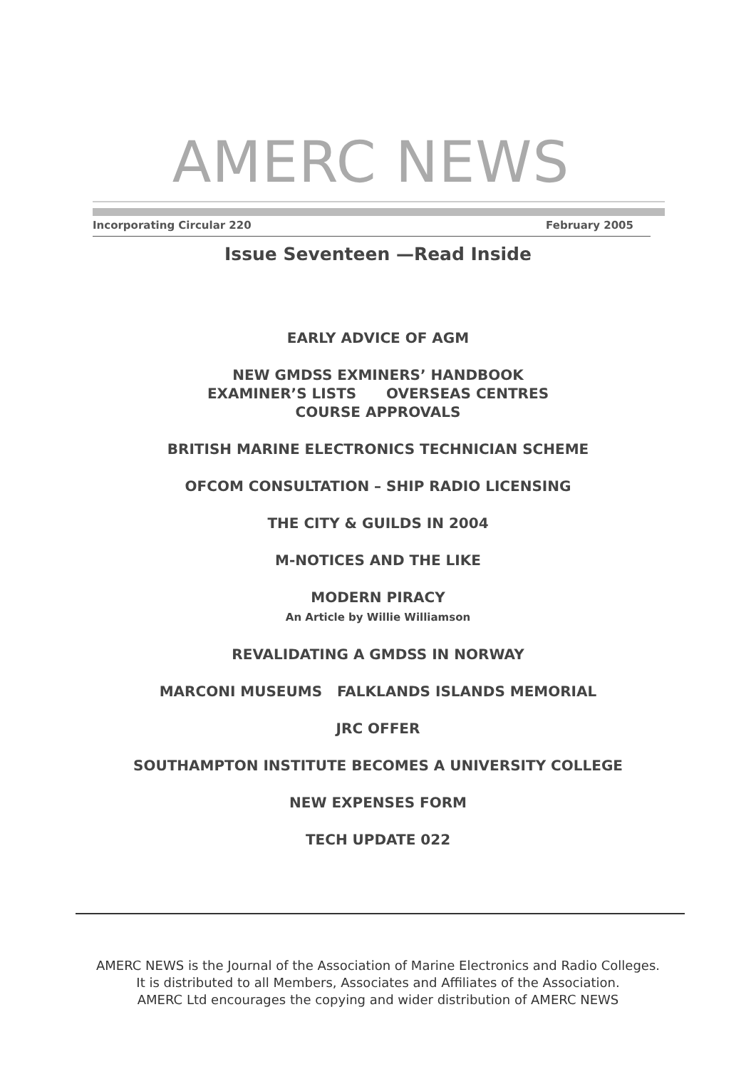AMERC NEWS
Incorporating Circular 220 February 2005
Issue Seventeen —Read Inside
EARLY ADVICE OF AGM
NEW GMDSS EXMINERS’ HANDBOOK
EXAMINER’S LISTS OVERSEAS CENTRES
COURSE APPROVALS
BRITISH MARINE ELECTRONICS TECHNICIAN SCHEME
OFCOM CONSULTATION – SHIP RADIO LICENSING
THE CITY & GUILDS IN 2004
M-NOTICES AND THE LIKE
MODERN PIRACY
An Article by Willie Williamson
REVALIDATING A GMDSS IN NORWAY
MARCONI MUSEUMS FALKLANDS ISLANDS MEMORIAL
JRC OFFER
SOUTHAMPTON INSTITUTE BECOMES A UNIVERSITY COLLEGE
NEW EXPENSES FORM
TECH UPDATE 022
AMERC NEWS is the Journal of the Association of Marine Electronics and Radio Colleges.
It is distributed to all Members, Associates and Affiliates of the Association.
AMERC Ltd encourages the copying and wider distribution of AMERC NEWS